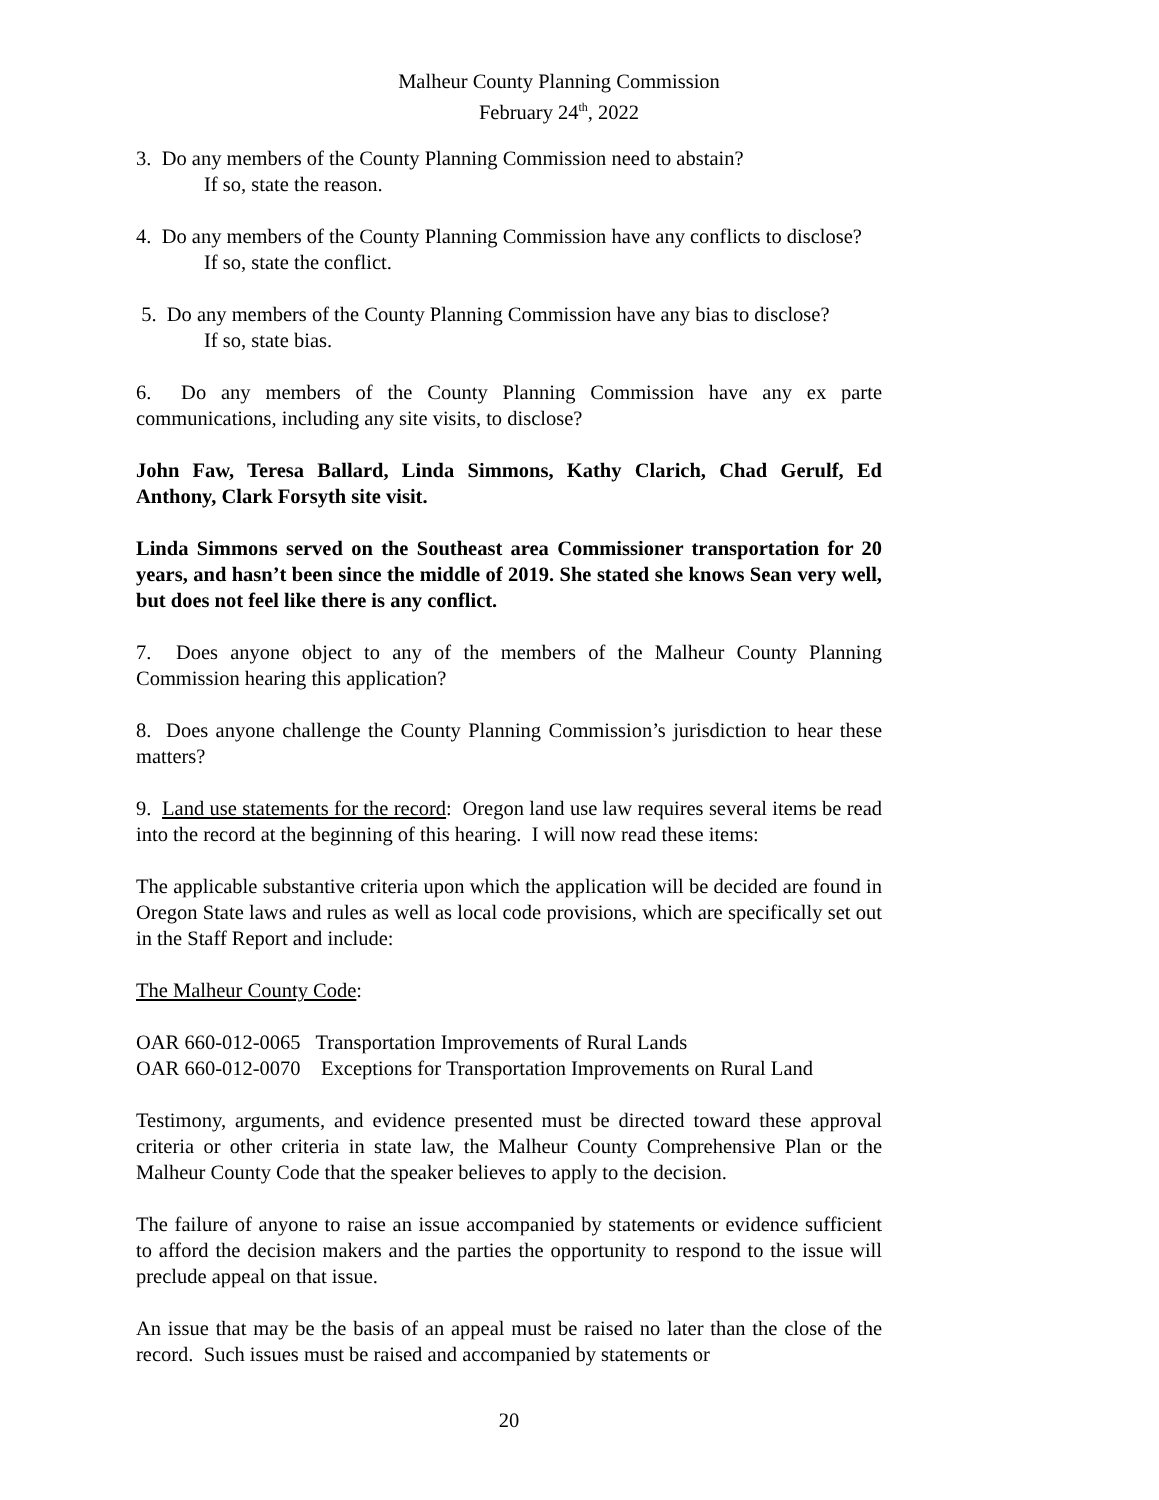Malheur County Planning Commission
February 24<sup>th</sup>, 2022
3. Do any members of the County Planning Commission need to abstain?
If so, state the reason.
4. Do any members of the County Planning Commission have any conflicts to disclose?
If so, state the conflict.
5. Do any members of the County Planning Commission have any bias to disclose?
If so, state bias.
6. Do any members of the County Planning Commission have any ex parte communications, including any site visits, to disclose?
John Faw, Teresa Ballard, Linda Simmons, Kathy Clarich, Chad Gerulf, Ed Anthony, Clark Forsyth site visit.
Linda Simmons served on the Southeast area Commissioner transportation for 20 years, and hasn’t been since the middle of 2019. She stated she knows Sean very well, but does not feel like there is any conflict.
7. Does anyone object to any of the members of the Malheur County Planning Commission hearing this application?
8. Does anyone challenge the County Planning Commission’s jurisdiction to hear these matters?
9. Land use statements for the record: Oregon land use law requires several items be read into the record at the beginning of this hearing. I will now read these items:
The applicable substantive criteria upon which the application will be decided are found in Oregon State laws and rules as well as local code provisions, which are specifically set out in the Staff Report and include:
The Malheur County Code:
OAR 660-012-0065 Transportation Improvements of Rural Lands
OAR 660-012-0070 Exceptions for Transportation Improvements on Rural Land
Testimony, arguments, and evidence presented must be directed toward these approval criteria or other criteria in state law, the Malheur County Comprehensive Plan or the Malheur County Code that the speaker believes to apply to the decision.
The failure of anyone to raise an issue accompanied by statements or evidence sufficient to afford the decision makers and the parties the opportunity to respond to the issue will preclude appeal on that issue.
An issue that may be the basis of an appeal must be raised no later than the close of the record. Such issues must be raised and accompanied by statements or
20